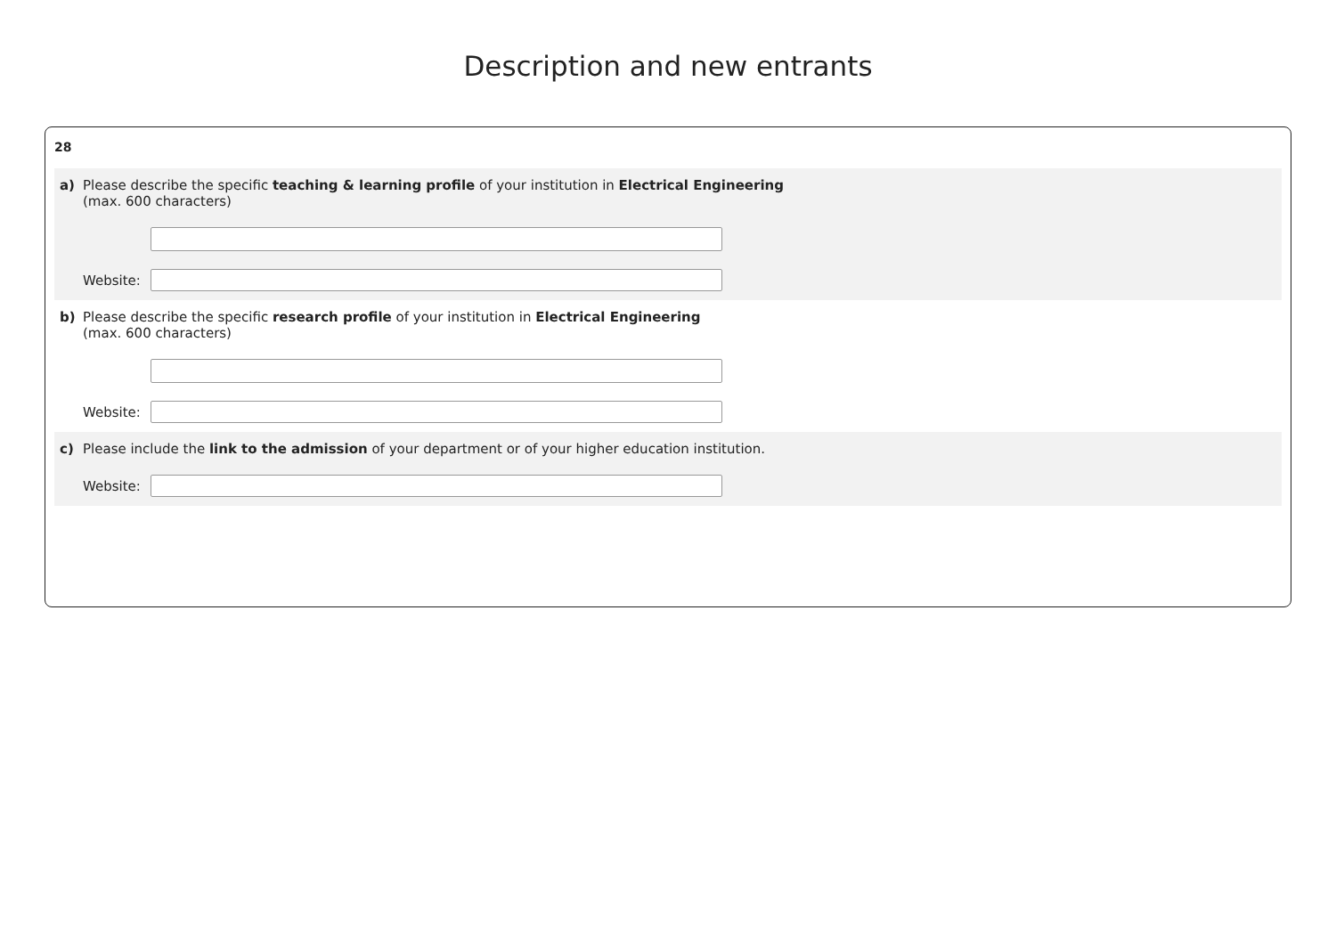Description and new entrants
28
a) Please describe the specific teaching & learning profile of your institution in Electrical Engineering
(max. 600 characters)
Website:
b) Please describe the specific research profile of your institution in Electrical Engineering
(max. 600 characters)
Website:
c) Please include the link to the admission of your department or of your higher education institution.
Website: